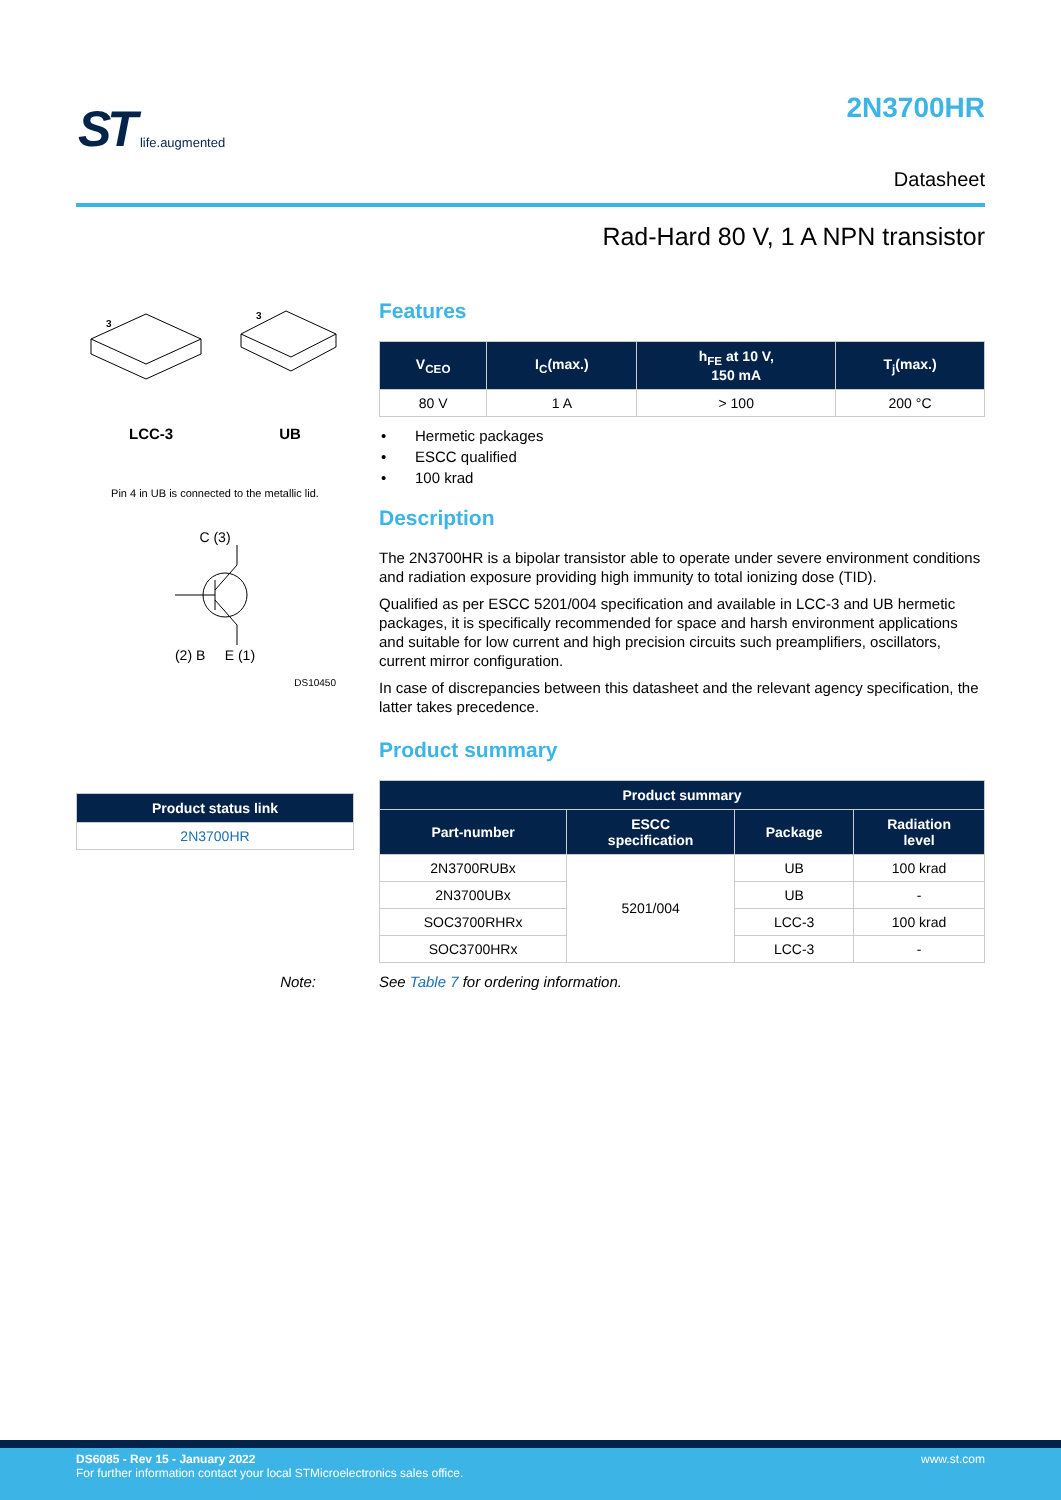ST life.augmented 2N3700HR
Datasheet
Rad-Hard 80 V, 1 A NPN transistor
3
3
LCC-3 UB
Pin 4 in UB is connected to the metallic lid.
C (3)
(2) B E (1)
DS10450
| Product status link |
| --- |
| 2N3700HR |
Features
| V<sub>CEO</sub> | I<sub>C</sub>(max.) | h<sub>FE</sub> at 10 V, 150 mA | T<sub>j</sub>(max.) |
| --- | --- | --- | --- |
| 80 V | 1 A | > 100 | 200 °C |
Hermetic packages
ESCC qualified
100 krad
Description
The 2N3700HR is a bipolar transistor able to operate under severe environment conditions and radiation exposure providing high immunity to total ionizing dose (TID).
Qualified as per ESCC 5201/004 specification and available in LCC-3 and UB hermetic packages, it is specifically recommended for space and harsh environment applications and suitable for low current and high precision circuits such preamplifiers, oscillators, current mirror configuration.
In case of discrepancies between this datasheet and the relevant agency specification, the latter takes precedence.
Product summary
| Product summary | | | |
| --- | --- | --- | --- |
| Part-number | ESCC specification | Package | Radiation level |
| 2N3700RUBx | 5201/004 | UB | 100 krad |
| 2N3700UBx | | UB | - |
| SOC3700RHRx | | LCC-3 | 100 krad |
| SOC3700HRx | | LCC-3 | - |
Note: See Table 7 for ordering information.
DS6085 - Rev 15 - January 2022 www.st.com
For further information contact your local STMicroelectronics sales office.